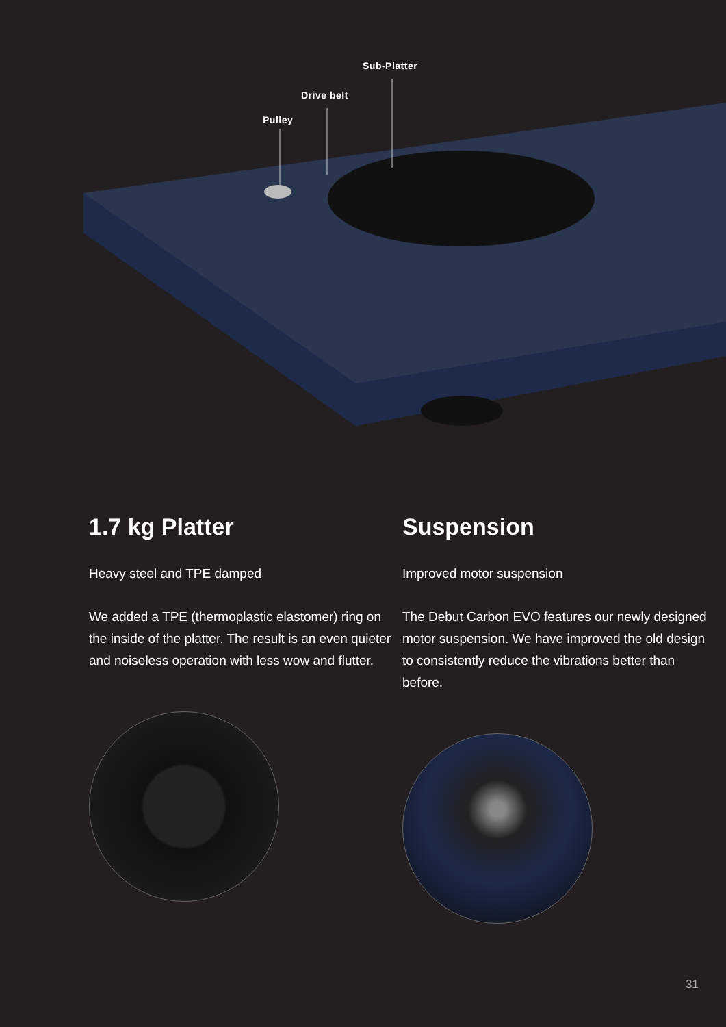Sub-Platter
Drive belt
Pulley
1.7 kg Platter
Heavy steel and TPE damped
We added a TPE (thermoplastic elastomer) ring on the inside of the platter. The result is an even quieter and noiseless operation with less wow and flutter.
Suspension
Improved motor suspension
The Debut Carbon EVO features our newly designed motor suspension. We have improved the old design to consistently reduce the vibrations better than before.
31